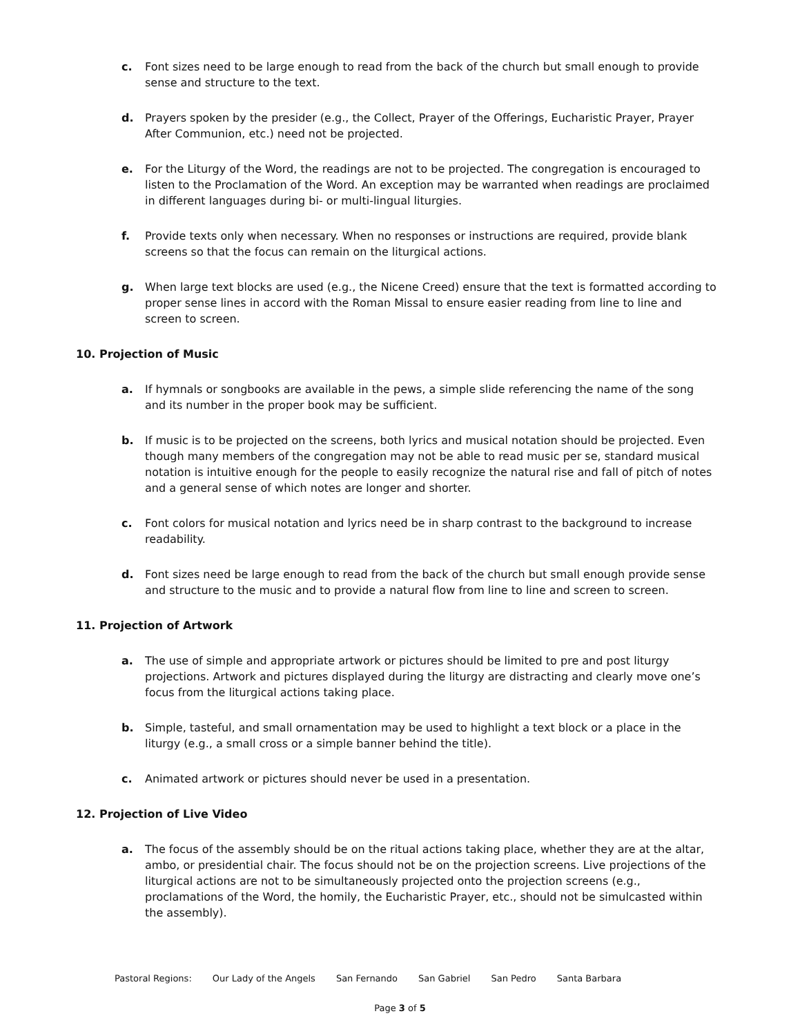c. Font sizes need to be large enough to read from the back of the church but small enough to provide sense and structure to the text.
d. Prayers spoken by the presider (e.g., the Collect, Prayer of the Offerings, Eucharistic Prayer, Prayer After Communion, etc.) need not be projected.
e. For the Liturgy of the Word, the readings are not to be projected. The congregation is encouraged to listen to the Proclamation of the Word. An exception may be warranted when readings are proclaimed in different languages during bi- or multi-lingual liturgies.
f. Provide texts only when necessary. When no responses or instructions are required, provide blank screens so that the focus can remain on the liturgical actions.
g. When large text blocks are used (e.g., the Nicene Creed) ensure that the text is formatted according to proper sense lines in accord with the Roman Missal to ensure easier reading from line to line and screen to screen.
10. Projection of Music
a. If hymnals or songbooks are available in the pews, a simple slide referencing the name of the song and its number in the proper book may be sufficient.
b. If music is to be projected on the screens, both lyrics and musical notation should be projected. Even though many members of the congregation may not be able to read music per se, standard musical notation is intuitive enough for the people to easily recognize the natural rise and fall of pitch of notes and a general sense of which notes are longer and shorter.
c. Font colors for musical notation and lyrics need be in sharp contrast to the background to increase readability.
d. Font sizes need be large enough to read from the back of the church but small enough provide sense and structure to the music and to provide a natural flow from line to line and screen to screen.
11. Projection of Artwork
a. The use of simple and appropriate artwork or pictures should be limited to pre and post liturgy projections. Artwork and pictures displayed during the liturgy are distracting and clearly move one’s focus from the liturgical actions taking place.
b. Simple, tasteful, and small ornamentation may be used to highlight a text block or a place in the liturgy (e.g., a small cross or a simple banner behind the title).
c. Animated artwork or pictures should never be used in a presentation.
12. Projection of Live Video
a. The focus of the assembly should be on the ritual actions taking place, whether they are at the altar, ambo, or presidential chair. The focus should not be on the projection screens. Live projections of the liturgical actions are not to be simultaneously projected onto the projection screens (e.g., proclamations of the Word, the homily, the Eucharistic Prayer, etc., should not be simulcasted within the assembly).
Pastoral Regions: Our Lady of the Angels San Fernando San Gabriel San Pedro Santa Barbara
Page 3 of 5